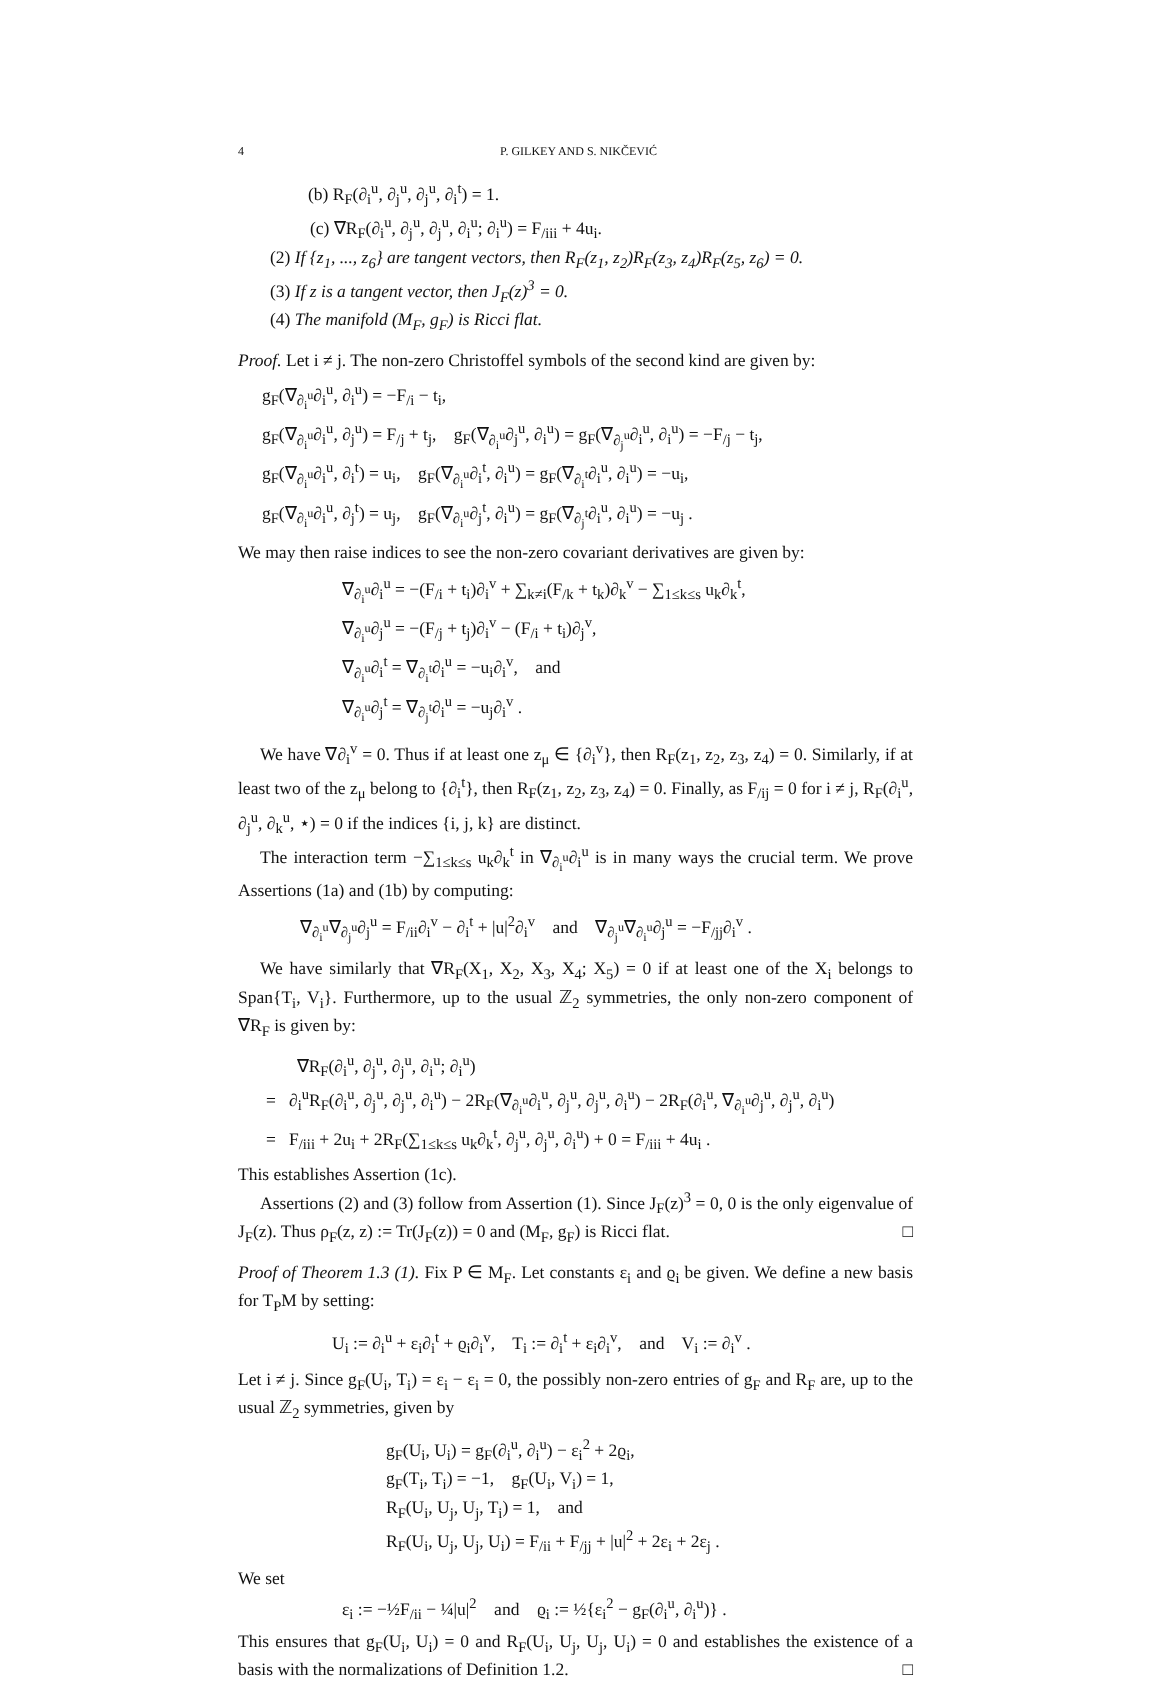4 P. GILKEY AND S. NIKČEVIĆ
(b) R<sub>F</sub>(∂<sub>i</sub><sup>u</sup>, ∂<sub>j</sub><sup>u</sup>, ∂<sub>j</sub><sup>u</sup>, ∂<sub>i</sub><sup>t</sup>) = 1.
(c) ∇R<sub>F</sub>(∂<sub>i</sub><sup>u</sup>, ∂<sub>j</sub><sup>u</sup>, ∂<sub>j</sub><sup>u</sup>, ∂<sub>i</sub><sup>u</sup>; ∂<sub>i</sub><sup>u</sup>) = F<sub>/iii</sub> + 4u<sub>i</sub>.
(2) If {z<sub>1</sub>, ..., z<sub>6</sub>} are tangent vectors, then R<sub>F</sub>(z<sub>1</sub>, z<sub>2</sub>)R<sub>F</sub>(z<sub>3</sub>, z<sub>4</sub>)R<sub>F</sub>(z<sub>5</sub>, z<sub>6</sub>) = 0.
(3) If z is a tangent vector, then J<sub>F</sub>(z)<sup>3</sup> = 0.
(4) The manifold (M<sub>F</sub>, g<sub>F</sub>) is Ricci flat.
Proof. Let i ≠ j. The non-zero Christoffel symbols of the second kind are given by:
g<sub>F</sub>(∇<sub>∂<sub>i</sub><sup>u</sup></sub>∂<sub>i</sub><sup>u</sup>, ∂<sub>i</sub><sup>u</sup>) = −F<sub>/i</sub> − t<sub>i</sub>,
g<sub>F</sub>(∇<sub>∂<sub>i</sub><sup>u</sup></sub>∂<sub>i</sub><sup>u</sup>, ∂<sub>j</sub><sup>u</sup>) = F<sub>/j</sub> + t<sub>j</sub>, g<sub>F</sub>(∇<sub>∂<sub>i</sub><sup>u</sup></sub>∂<sub>j</sub><sup>u</sup>, ∂<sub>i</sub><sup>u</sup>) = g<sub>F</sub>(∇<sub>∂<sub>j</sub><sup>u</sup></sub>∂<sub>i</sub><sup>u</sup>, ∂<sub>i</sub><sup>u</sup>) = −F<sub>/j</sub> − t<sub>j</sub>,
g<sub>F</sub>(∇<sub>∂<sub>i</sub><sup>u</sup></sub>∂<sub>i</sub><sup>u</sup>, ∂<sub>i</sub><sup>t</sup>) = u<sub>i</sub>, g<sub>F</sub>(∇<sub>∂<sub>i</sub><sup>u</sup></sub>∂<sub>i</sub><sup>t</sup>, ∂<sub>i</sub><sup>u</sup>) = g<sub>F</sub>(∇<sub>∂<sub>i</sub><sup>t</sup></sub>∂<sub>i</sub><sup>u</sup>, ∂<sub>i</sub><sup>u</sup>) = −u<sub>i</sub>,
g<sub>F</sub>(∇<sub>∂<sub>i</sub><sup>u</sup></sub>∂<sub>i</sub><sup>u</sup>, ∂<sub>j</sub><sup>t</sup>) = u<sub>j</sub>, g<sub>F</sub>(∇<sub>∂<sub>i</sub><sup>u</sup></sub>∂<sub>j</sub><sup>t</sup>, ∂<sub>i</sub><sup>u</sup>) = g<sub>F</sub>(∇<sub>∂<sub>j</sub><sup>t</sup></sub>∂<sub>i</sub><sup>u</sup>, ∂<sub>i</sub><sup>u</sup>) = −u<sub>j</sub> .
We may then raise indices to see the non-zero covariant derivatives are given by:
∇<sub>∂<sub>i</sub><sup>u</sup></sub>∂<sub>i</sub><sup>u</sup> = −(F<sub>/i</sub> + t<sub>i</sub>)∂<sub>i</sub><sup>v</sup> + ∑<sub>k≠i</sub>(F<sub>/k</sub> + t<sub>k</sub>)∂<sub>k</sub><sup>v</sup> − ∑<sub>1≤k≤s</sub> u<sub>k</sub>∂<sub>k</sub><sup>t</sup>,
∇<sub>∂<sub>i</sub><sup>u</sup></sub>∂<sub>j</sub><sup>u</sup> = −(F<sub>/j</sub> + t<sub>j</sub>)∂<sub>i</sub><sup>v</sup> − (F<sub>/i</sub> + t<sub>i</sub>)∂<sub>j</sub><sup>v</sup>,
∇<sub>∂<sub>i</sub><sup>u</sup></sub>∂<sub>i</sub><sup>t</sup> = ∇<sub>∂<sub>i</sub><sup>t</sup></sub>∂<sub>i</sub><sup>u</sup> = −u<sub>i</sub>∂<sub>i</sub><sup>v</sup>, and
∇<sub>∂<sub>i</sub><sup>u</sup></sub>∂<sub>j</sub><sup>t</sup> = ∇<sub>∂<sub>j</sub><sup>t</sup></sub>∂<sub>i</sub><sup>u</sup> = −u<sub>j</sub>∂<sub>i</sub><sup>v</sup> .
We have ∇∂<sub>i</sub><sup>v</sup> = 0. Thus if at least one z<sub>μ</sub> ∈ {∂<sub>i</sub><sup>v</sup>}, then R<sub>F</sub>(z<sub>1</sub>, z<sub>2</sub>, z<sub>3</sub>, z<sub>4</sub>) = 0. Similarly, if at least two of the z<sub>μ</sub> belong to {∂<sub>i</sub><sup>t</sup>}, then R<sub>F</sub>(z<sub>1</sub>, z<sub>2</sub>, z<sub>3</sub>, z<sub>4</sub>) = 0. Finally, as F<sub>/ij</sub> = 0 for i ≠ j, R<sub>F</sub>(∂<sub>i</sub><sup>u</sup>, ∂<sub>j</sub><sup>u</sup>, ∂<sub>k</sub><sup>u</sup>, ⋆) = 0 if the indices {i, j, k} are distinct.
The interaction term −∑<sub>1≤k≤s</sub> u<sub>k</sub>∂<sub>k</sub><sup>t</sup> in ∇<sub>∂<sub>i</sub><sup>u</sup></sub>∂<sub>i</sub><sup>u</sup> is in many ways the crucial term. We prove Assertions (1a) and (1b) by computing:
∇<sub>∂<sub>i</sub><sup>u</sup></sub>∇<sub>∂<sub>j</sub><sup>u</sup></sub>∂<sub>j</sub><sup>u</sup> = F<sub>/ii</sub>∂<sub>i</sub><sup>v</sup> − ∂<sub>i</sub><sup>t</sup> + |u|<sup>2</sup>∂<sub>i</sub><sup>v</sup> and ∇<sub>∂<sub>j</sub><sup>u</sup></sub>∇<sub>∂<sub>i</sub><sup>u</sup></sub>∂<sub>j</sub><sup>u</sup> = −F<sub>/jj</sub>∂<sub>i</sub><sup>v</sup> .
We have similarly that ∇R<sub>F</sub>(X<sub>1</sub>, X<sub>2</sub>, X<sub>3</sub>, X<sub>4</sub>; X<sub>5</sub>) = 0 if at least one of the X<sub>i</sub> belongs to Span{T<sub>i</sub>, V<sub>i</sub>}. Furthermore, up to the usual ℤ<sub>2</sub> symmetries, the only non-zero component of ∇R<sub>F</sub> is given by:
∇R<sub>F</sub>(∂<sub>i</sub><sup>u</sup>, ∂<sub>j</sub><sup>u</sup>, ∂<sub>j</sub><sup>u</sup>, ∂<sub>i</sub><sup>u</sup>; ∂<sub>i</sub><sup>u</sup>)
= ∂<sub>i</sub><sup>u</sup>R<sub>F</sub>(∂<sub>i</sub><sup>u</sup>, ∂<sub>j</sub><sup>u</sup>, ∂<sub>j</sub><sup>u</sup>, ∂<sub>i</sub><sup>u</sup>) − 2R<sub>F</sub>(∇<sub>∂<sub>i</sub><sup>u</sup></sub>∂<sub>i</sub><sup>u</sup>, ∂<sub>j</sub><sup>u</sup>, ∂<sub>j</sub><sup>u</sup>, ∂<sub>i</sub><sup>u</sup>) − 2R<sub>F</sub>(∂<sub>i</sub><sup>u</sup>, ∇<sub>∂<sub>i</sub><sup>u</sup></sub>∂<sub>j</sub><sup>u</sup>, ∂<sub>j</sub><sup>u</sup>, ∂<sub>i</sub><sup>u</sup>)
= F<sub>/iii</sub> + 2u<sub>i</sub> + 2R<sub>F</sub>(∑<sub>1≤k≤s</sub> u<sub>k</sub>∂<sub>k</sub><sup>t</sup>, ∂<sub>j</sub><sup>u</sup>, ∂<sub>j</sub><sup>u</sup>, ∂<sub>i</sub><sup>u</sup>) + 0 = F<sub>/iii</sub> + 4u<sub>i</sub> .
This establishes Assertion (1c).
Assertions (2) and (3) follow from Assertion (1). Since J<sub>F</sub>(z)<sup>3</sup> = 0, 0 is the only eigenvalue of J<sub>F</sub>(z). Thus ρ<sub>F</sub>(z, z) := Tr(J<sub>F</sub>(z)) = 0 and (M<sub>F</sub>, g<sub>F</sub>) is Ricci flat. □
Proof of Theorem 1.3 (1). Fix P ∈ M<sub>F</sub>. Let constants ε<sub>i</sub> and ϱ<sub>i</sub> be given. We define a new basis for T<sub>P</sub>M by setting:
U<sub>i</sub> := ∂<sub>i</sub><sup>u</sup> + ε<sub>i</sub>∂<sub>i</sub><sup>t</sup> + ϱ<sub>i</sub>∂<sub>i</sub><sup>v</sup>, T<sub>i</sub> := ∂<sub>i</sub><sup>t</sup> + ε<sub>i</sub>∂<sub>i</sub><sup>v</sup>, and V<sub>i</sub> := ∂<sub>i</sub><sup>v</sup> .
Let i ≠ j. Since g<sub>F</sub>(U<sub>i</sub>, T<sub>i</sub>) = ε<sub>i</sub> − ε<sub>i</sub> = 0, the possibly non-zero entries of g<sub>F</sub> and R<sub>F</sub> are, up to the usual ℤ<sub>2</sub> symmetries, given by
g<sub>F</sub>(U<sub>i</sub>, U<sub>i</sub>) = g<sub>F</sub>(∂<sub>i</sub><sup>u</sup>, ∂<sub>i</sub><sup>u</sup>) − ε<sub>i</sub><sup>2</sup> + 2ϱ<sub>i</sub>,
g<sub>F</sub>(T<sub>i</sub>, T<sub>i</sub>) = −1, g<sub>F</sub>(U<sub>i</sub>, V<sub>i</sub>) = 1,
R<sub>F</sub>(U<sub>i</sub>, U<sub>j</sub>, U<sub>j</sub>, T<sub>i</sub>) = 1, and
R<sub>F</sub>(U<sub>i</sub>, U<sub>j</sub>, U<sub>j</sub>, U<sub>i</sub>) = F<sub>/ii</sub> + F<sub>/jj</sub> + |u|<sup>2</sup> + 2ε<sub>i</sub> + 2ε<sub>j</sub> .
We set
ε<sub>i</sub> := −½F<sub>/ii</sub> − ¼|u|<sup>2</sup> and ϱ<sub>i</sub> := ½{ε<sub>i</sub><sup>2</sup> − g<sub>F</sub>(∂<sub>i</sub><sup>u</sup>, ∂<sub>i</sub><sup>u</sup>)} .
This ensures that g<sub>F</sub>(U<sub>i</sub>, U<sub>i</sub>) = 0 and R<sub>F</sub>(U<sub>i</sub>, U<sub>j</sub>, U<sub>j</sub>, U<sub>i</sub>) = 0 and establishes the existence of a basis with the normalizations of Definition 1.2. □